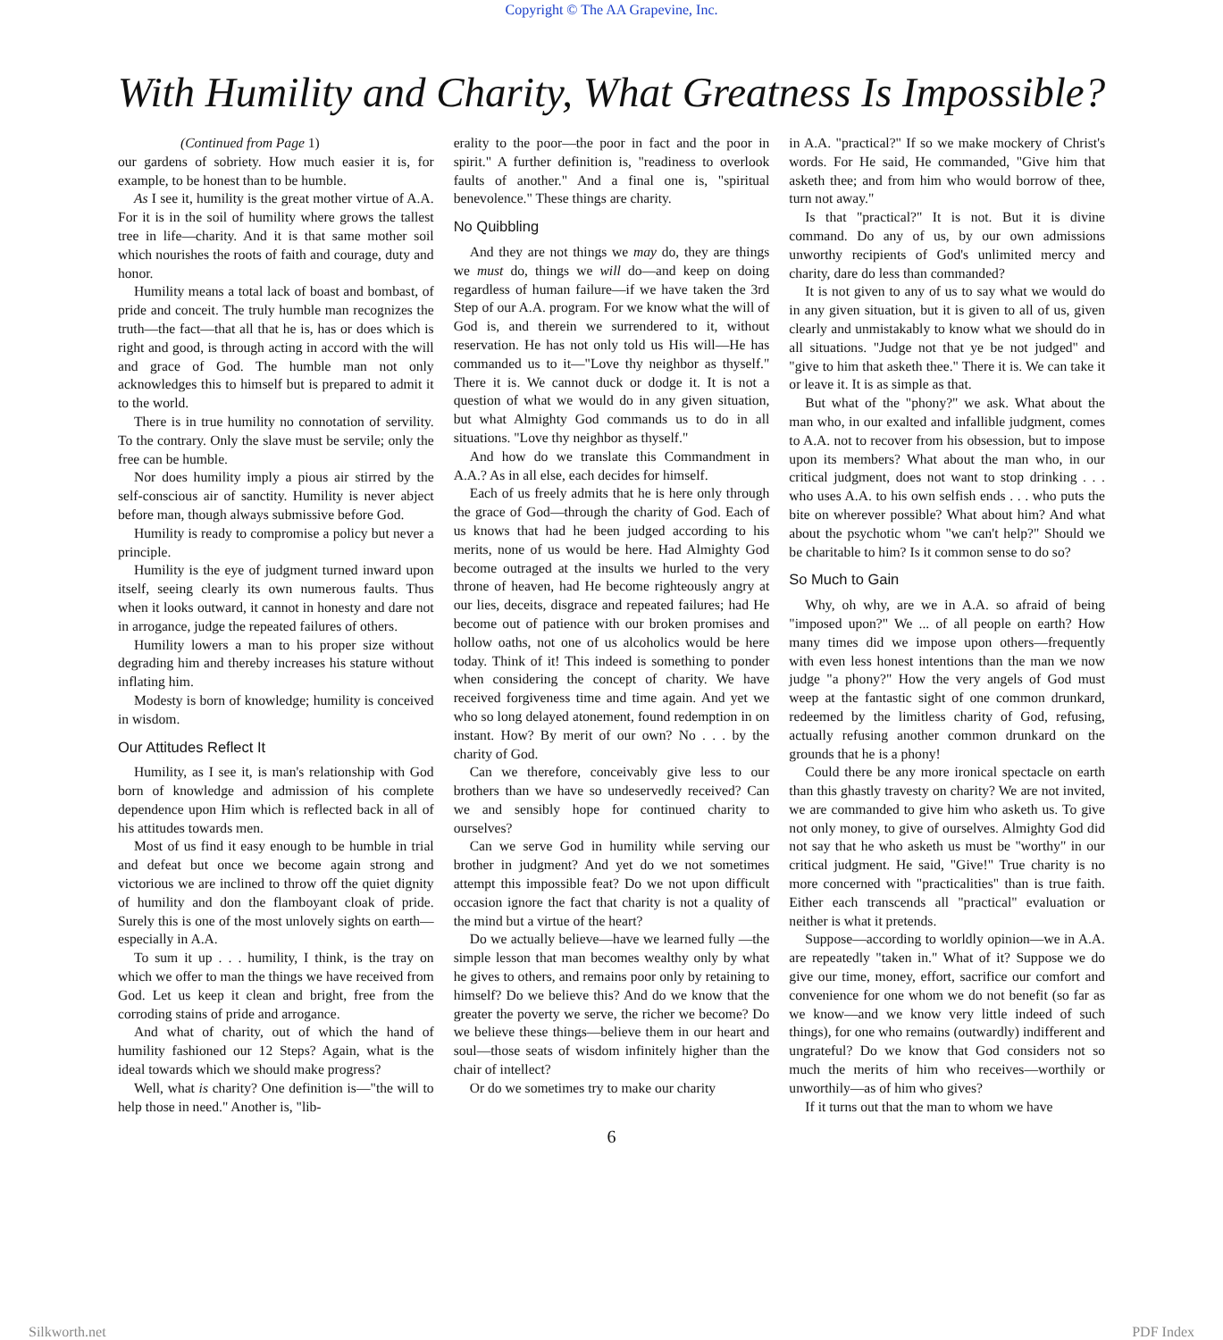Copyright © The AA Grapevine, Inc.
With Humility and Charity, What Greatness Is Impossible?
(Continued from Page 1)
our gardens of sobriety. How much easier it is, for example, to be honest than to be humble.
As I see it, humility is the great mother virtue of A.A. For it is in the soil of humility where grows the tallest tree in life—charity. And it is that same mother soil which nourishes the roots of faith and courage, duty and honor.
Humility means a total lack of boast and bombast, of pride and conceit. The truly humble man recognizes the truth—the fact—that all that he is, has or does which is right and good, is through acting in accord with the will and grace of God. The humble man not only acknowledges this to himself but is prepared to admit it to the world.
There is in true humility no connotation of servility. To the contrary. Only the slave must be servile; only the free can be humble.
Nor does humility imply a pious air stirred by the self-conscious air of sanctity. Humility is never abject before man, though always submissive before God.
Humility is ready to compromise a policy but never a principle.
Humility is the eye of judgment turned inward upon itself, seeing clearly its own numerous faults. Thus when it looks outward, it cannot in honesty and dare not in arrogance, judge the repeated failures of others.
Humility lowers a man to his proper size without degrading him and thereby increases his stature without inflating him.
Modesty is born of knowledge; humility is conceived in wisdom.
Our Attitudes Reflect It
Humility, as I see it, is man's relationship with God born of knowledge and admission of his complete dependence upon Him which is reflected back in all of his attitudes towards men.
Most of us find it easy enough to be humble in trial and defeat but once we become again strong and victorious we are inclined to throw off the quiet dignity of humility and don the flamboyant cloak of pride. Surely this is one of the most unlovely sights on earth—especially in A.A.
To sum it up . . . humility, I think, is the tray on which we offer to man the things we have received from God. Let us keep it clean and bright, free from the corroding stains of pride and arrogance.
And what of charity, out of which the hand of humility fashioned our 12 Steps? Again, what is the ideal towards which we should make progress?
Well, what is charity? One definition is—"the will to help those in need." Another is, "lib-
erality to the poor—the poor in fact and the poor in spirit." A further definition is, "readiness to overlook faults of another." And a final one is, "spiritual benevolence." These things are charity.
No Quibbling
And they are not things we may do, they are things we must do, things we will do—and keep on doing regardless of human failure—if we have taken the 3rd Step of our A.A. program. For we know what the will of God is, and therein we surrendered to it, without reservation. He has not only told us His will—He has commanded us to it—"Love thy neighbor as thyself." There it is. We cannot duck or dodge it. It is not a question of what we would do in any given situation, but what Almighty God commands us to do in all situations. "Love thy neighbor as thyself."
And how do we translate this Commandment in A.A.? As in all else, each decides for himself.
Each of us freely admits that he is here only through the grace of God—through the charity of God. Each of us knows that had he been judged according to his merits, none of us would be here. Had Almighty God become outraged at the insults we hurled to the very throne of heaven, had He become righteously angry at our lies, deceits, disgrace and repeated failures; had He become out of patience with our broken promises and hollow oaths, not one of us alcoholics would be here today. Think of it! This indeed is something to ponder when considering the concept of charity. We have received forgiveness time and time again. And yet we who so long delayed atonement, found redemption in on instant. How? By merit of our own? No . . . by the charity of God.
Can we therefore, conceivably give less to our brothers than we have so undeservedly received? Can we and sensibly hope for continued charity to ourselves?
Can we serve God in humility while serving our brother in judgment? And yet do we not sometimes attempt this impossible feat? Do we not upon difficult occasion ignore the fact that charity is not a quality of the mind but a virtue of the heart?
Do we actually believe—have we learned fully —the simple lesson that man becomes wealthy only by what he gives to others, and remains poor only by retaining to himself? Do we believe this? And do we know that the greater the poverty we serve, the richer we become? Do we believe these things—believe them in our heart and soul—those seats of wisdom infinitely higher than the chair of intellect?
Or do we sometimes try to make our charity
in A.A. "practical?" If so we make mockery of Christ's words. For He said, He commanded, "Give him that asketh thee; and from him who would borrow of thee, turn not away."
Is that "practical?" It is not. But it is divine command. Do any of us, by our own admissions unworthy recipients of God's unlimited mercy and charity, dare do less than commanded?
It is not given to any of us to say what we would do in any given situation, but it is given to all of us, given clearly and unmistakably to know what we should do in all situations. "Judge not that ye be not judged" and "give to him that asketh thee." There it is. We can take it or leave it. It is as simple as that.
But what of the "phony?" we ask. What about the man who, in our exalted and infallible judgment, comes to A.A. not to recover from his obsession, but to impose upon its members? What about the man who, in our critical judgment, does not want to stop drinking . . . who uses A.A. to his own selfish ends . . . who puts the bite on wherever possible? What about him? And what about the psychotic whom "we can't help?" Should we be charitable to him? Is it common sense to do so?
So Much to Gain
Why, oh why, are we in A.A. so afraid of being "imposed upon?" We ... of all people on earth? How many times did we impose upon others—frequently with even less honest intentions than the man we now judge "a phony?" How the very angels of God must weep at the fantastic sight of one common drunkard, redeemed by the limitless charity of God, refusing, actually refusing another common drunkard on the grounds that he is a phony!
Could there be any more ironical spectacle on earth than this ghastly travesty on charity? We are not invited, we are commanded to give him who asketh us. To give not only money, to give of ourselves. Almighty God did not say that he who asketh us must be "worthy" in our critical judgment. He said, "Give!" True charity is no more concerned with "practicalities" than is true faith. Either each transcends all "practical" evaluation or neither is what it pretends.
Suppose—according to worldly opinion—we in A.A. are repeatedly "taken in." What of it? Suppose we do give our time, money, effort, sacrifice our comfort and convenience for one whom we do not benefit (so far as we know—and we know very little indeed of such things), for one who remains (outwardly) indifferent and ungrateful? Do we know that God considers not so much the merits of him who receives—worthily or unworthily—as of him who gives?
If it turns out that the man to whom we have
6
Silkworth.net PDF Index